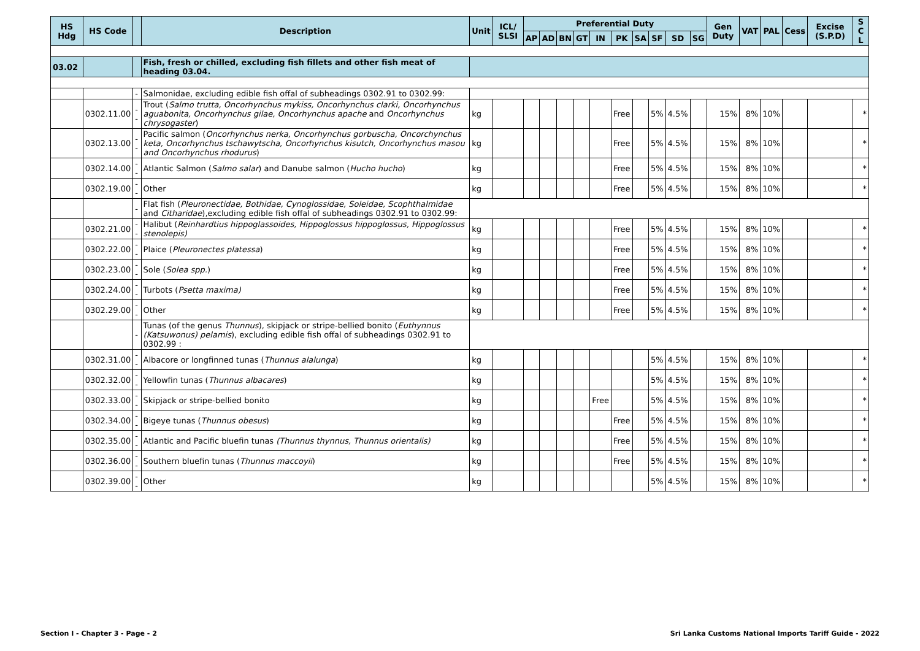| HS Hdg | HS Code | | Description | Unit | ICL/ SLSI | Preferential Duty | | | | | | | | | | Gen Duty | VAT | PAL | Cess | Excise (S.P.D) | S C L |
| --- | --- | --- | --- | --- | --- | --- | --- | --- | --- | --- | --- | --- | --- | --- | --- | --- | --- | --- | --- | --- | --- |
| | | | | | | AP | AD | BN | GT | IN | PK | SA | SF | SD | SG | | | | | | |
| 03.02 | | | Fish, fresh or chilled, excluding fish fillets and other fish meat of heading 03.04. | | | | | | | | | | | | | | | | | | |
| | | - | Salmonidae, excluding edible fish offal of subheadings 0302.91 to 0302.99: | | | | | | | | | | | | | | | | | | |
| | 0302.11.00 | -- | Trout ( Salmo trutta, Oncorhynchus mykiss, Oncorhynchus clarki, Oncorhynchus aguabonita, Oncorhynchus gilae, Oncorhynchus apache and Oncorhynchus chrysogaster ) | kg | | | | | | | Free | | 5% | 4.5% | | 15% | 8% | 10% | | | * |
| | 0302.13.00 | -- | Pacific salmon ( Oncorhynchus nerka, Oncorhynchus gorbuscha, Oncorchynchus keta, Oncorhynchus tschawytscha, Oncorhynchus kisutch, Oncorhynchus masou and Oncorhynchus rhodurus ) | kg | | | | | | | Free | | 5% | 4.5% | | 15% | 8% | 10% | | | * |
| | 0302.14.00 | -- | Atlantic Salmon ( Salmo salar ) and Danube salmon ( Hucho hucho ) | kg | | | | | | | Free | | 5% | 4.5% | | 15% | 8% | 10% | | | * |
| | 0302.19.00 | -- | Other | kg | | | | | | | Free | | 5% | 4.5% | | 15% | 8% | 10% | | | * |
| | | - | Flat fish ( Pleuronectidae, Bothidae, Cynoglossidae, Soleidae, Scophthalmidae and Citharidae ),excluding edible fish offal of subheadings 0302.91 to 0302.99: | | | | | | | | | | | | | | | | | | |
| | 0302.21.00 | -- | Halibut ( Reinhardtius hippoglassoides, Hippoglossus hippoglossus, Hippoglossus stenolepis) | kg | | | | | | | Free | | 5% | 4.5% | | 15% | 8% | 10% | | | * |
| | 0302.22.00 | -- | Plaice ( Pleuronectes platessa ) | kg | | | | | | | Free | | 5% | 4.5% | | 15% | 8% | 10% | | | * |
| | 0302.23.00 | -- | Sole ( Solea spp. ) | kg | | | | | | | Free | | 5% | 4.5% | | 15% | 8% | 10% | | | * |
| | 0302.24.00 | -- | Turbots ( Psetta maxima) | kg | | | | | | | Free | | 5% | 4.5% | | 15% | 8% | 10% | | | * |
| | 0302.29.00 | -- | Other | kg | | | | | | | Free | | 5% | 4.5% | | 15% | 8% | 10% | | | * |
| | | - | Tunas (of the genus Thunnus ), skipjack or stripe-bellied bonito ( Euthynnus (Katsuwonus) pelamis ), excluding edible fish offal of subheadings 0302.91 to 0302.99 : | | | | | | | | | | | | | | | | | | |
| | 0302.31.00 | -- | Albacore or longfinned tunas ( Thunnus alalunga ) | kg | | | | | | | | | 5% | 4.5% | | 15% | 8% | 10% | | | * |
| | 0302.32.00 | -- | Yellowfin tunas ( Thunnus albacares ) | kg | | | | | | | | | 5% | 4.5% | | 15% | 8% | 10% | | | * |
| | 0302.33.00 | -- | Skipjack or stripe-bellied bonito | kg | | | | | | Free | | | 5% | 4.5% | | 15% | 8% | 10% | | | * |
| | 0302.34.00 | -- | Bigeye tunas ( Thunnus obesus ) | kg | | | | | | | Free | | 5% | 4.5% | | 15% | 8% | 10% | | | * |
| | 0302.35.00 | -- | Atlantic and Pacific bluefin tunas (Thunnus thynnus, Thunnus orientalis) | kg | | | | | | | Free | | 5% | 4.5% | | 15% | 8% | 10% | | | * |
| | 0302.36.00 | -- | Southern bluefin tunas ( Thunnus maccoyii ) | kg | | | | | | | Free | | 5% | 4.5% | | 15% | 8% | 10% | | | * |
| | 0302.39.00 | -- | Other | kg | | | | | | | | | 5% | 4.5% | | 15% | 8% | 10% | | | * |
Section I - Chapter 3 - Page - 2 Sri Lanka Customs National Imports Tariff Guide - 2022